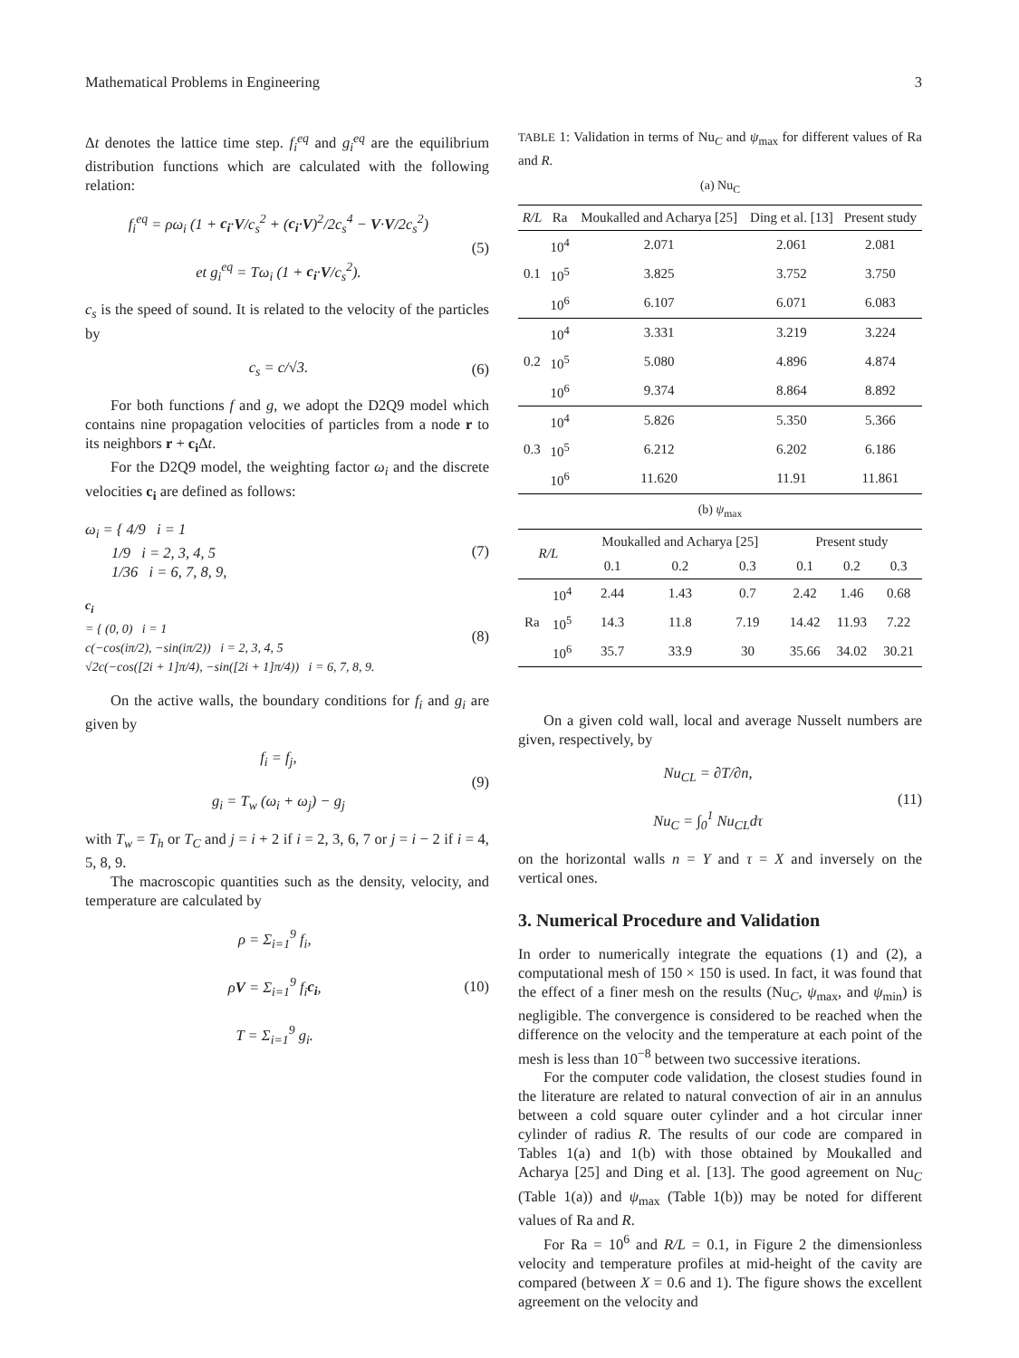Mathematical Problems in Engineering 3
Δt denotes the lattice time step. f<sub>i</sub><sup>eq</sup> and g<sub>i</sub><sup>eq</sup> are the equilibrium distribution functions which are calculated with the following relation:
f<sub>i</sub><sup>eq</sup> = ρω<sub>i</sub> (1 + c<sub>i</sub>·V/c<sub>s</sub><sup>2</sup> + (c<sub>i</sub>·V)<sup>2</sup>/2c<sub>s</sub><sup>4</sup> − V·V/2c<sub>s</sub><sup>2</sup>)
et g<sub>i</sub><sup>eq</sup> = Tω<sub>i</sub> (1 + c<sub>i</sub>·V/c<sub>s</sub><sup>2</sup>).
(5)
c<sub>s</sub> is the speed of sound. It is related to the velocity of the particles by
c<sub>s</sub> = c/√3. (6)
For both functions f and g, we adopt the D2Q9 model which contains nine propagation velocities of particles from a node r to its neighbors r + c<sub>i</sub> Δt.
For the D2Q9 model, the weighting factor ω<sub>i</sub> and the discrete velocities c<sub>i</sub> are defined as follows:
ω<sub>i</sub> = { 4/9 i = 1
1/9 i = 2, 3, 4, 5
1/36 i = 6, 7, 8, 9,
(7)
c<sub>i</sub>
= { (0, 0) i = 1
c(−cos(iπ/2), −sin(iπ/2)) i = 2, 3, 4, 5
√2c(−cos([2i + 1]π/4), −sin([2i + 1]π/4)) i = 6, 7, 8, 9.
(8)
On the active walls, the boundary conditions for f<sub>i</sub> and g<sub>i</sub> are given by
f<sub>i</sub> = f<sub>j</sub>,
g<sub>i</sub> = T<sub>w</sub> (ω<sub>i</sub> + ω<sub>j</sub>) − g<sub>j</sub>
(9)
with T<sub>w</sub> = T<sub>h</sub> or T<sub>C</sub> and j = i + 2 if i = 2, 3, 6, 7 or j = i − 2 if i = 4, 5, 8, 9.
The macroscopic quantities such as the density, velocity, and temperature are calculated by
ρ = Σ<sub>i=1</sub><sup>9</sup> f<sub>i</sub>,
ρV = Σ<sub>i=1</sub><sup>9</sup> f<sub>i</sub>c<sub>i</sub>,
T = Σ<sub>i=1</sub><sup>9</sup> g<sub>i</sub>.
(10)
TABLE 1: Validation in terms of Nu<sub>C</sub> and ψ<sub>max</sub> for different values of Ra and R.
(a) Nu<sub>C</sub>
| R/L | Ra | Moukalled and Acharya [25] | Ding et al. [13] | Present study |
| --- | --- | --- | --- | --- |
| 0.1 | 10<sup>4</sup> | 2.071 | 2.061 | 2.081 |
| | 10<sup>5</sup> | 3.825 | 3.752 | 3.750 |
| | 10<sup>6</sup> | 6.107 | 6.071 | 6.083 |
| 0.2 | 10<sup>4</sup> | 3.331 | 3.219 | 3.224 |
| | 10<sup>5</sup> | 5.080 | 4.896 | 4.874 |
| | 10<sup>6</sup> | 9.374 | 8.864 | 8.892 |
| 0.3 | 10<sup>4</sup> | 5.826 | 5.350 | 5.366 |
| | 10<sup>5</sup> | 6.212 | 6.202 | 6.186 |
| | 10<sup>6</sup> | 11.620 | 11.91 | 11.861 |
(b) ψ<sub>max</sub>
| R/L | | Moukalled and Acharya [25] | | | Present study | | |
| --- | --- | --- | --- | --- | --- | --- | --- |
| | | 0.1 | 0.2 | 0.3 | 0.1 | 0.2 | 0.3 |
| Ra | 10<sup>4</sup> | 2.44 | 1.43 | 0.7 | 2.42 | 1.46 | 0.68 |
| | 10<sup>5</sup> | 14.3 | 11.8 | 7.19 | 14.42 | 11.93 | 7.22 |
| | 10<sup>6</sup> | 35.7 | 33.9 | 30 | 35.66 | 34.02 | 30.21 |
On a given cold wall, local and average Nusselt numbers are given, respectively, by
Nu<sub>CL</sub> = ∂T/∂n,
Nu<sub>C</sub> = ∫<sub>0</sub><sup>1</sup> Nu<sub>CL</sub>dτ
(11)
on the horizontal walls n = Y and τ = X and inversely on the vertical ones.
3. Numerical Procedure and Validation
In order to numerically integrate the equations (1) and (2), a computational mesh of 150 × 150 is used. In fact, it was found that the effect of a finer mesh on the results (Nu<sub>C</sub>, ψ<sub>max</sub>, and ψ<sub>min</sub>) is negligible. The convergence is considered to be reached when the difference on the velocity and the temperature at each point of the mesh is less than 10<sup>−8</sup> between two successive iterations.
For the computer code validation, the closest studies found in the literature are related to natural convection of air in an annulus between a cold square outer cylinder and a hot circular inner cylinder of radius R. The results of our code are compared in Tables 1(a) and 1(b) with those obtained by Moukalled and Acharya [25] and Ding et al. [13]. The good agreement on Nu<sub>C</sub> (Table 1(a)) and ψ<sub>max</sub> (Table 1(b)) may be noted for different values of Ra and R.
For Ra = 10<sup>6</sup> and R/L = 0.1, in Figure 2 the dimensionless velocity and temperature profiles at mid-height of the cavity are compared (between X = 0.6 and 1). The figure shows the excellent agreement on the velocity and